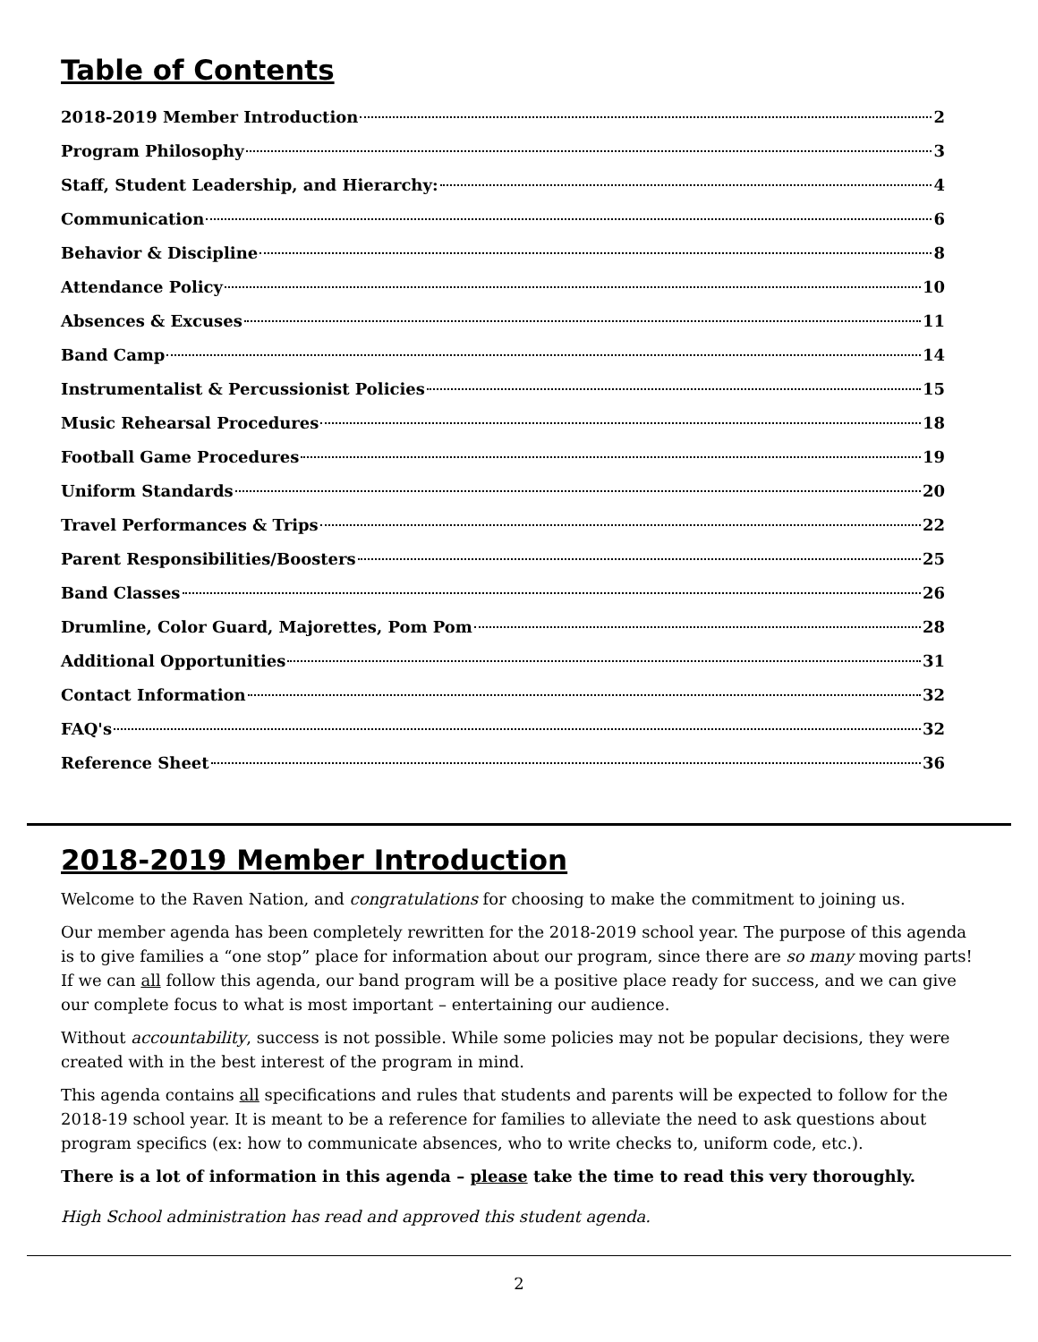Table of Contents
2018-2019 Member Introduction 2
Program Philosophy 3
Staff, Student Leadership, and Hierarchy: 4
Communication 6
Behavior & Discipline 8
Attendance Policy 10
Absences & Excuses 11
Band Camp 14
Instrumentalist & Percussionist Policies 15
Music Rehearsal Procedures 18
Football Game Procedures 19
Uniform Standards 20
Travel Performances & Trips 22
Parent Responsibilities/Boosters 25
Band Classes 26
Drumline, Color Guard, Majorettes, Pom Pom 28
Additional Opportunities 31
Contact Information 32
FAQ's 32
Reference Sheet 36
2018-2019 Member Introduction
Welcome to the Raven Nation, and congratulations for choosing to make the commitment to joining us.
Our member agenda has been completely rewritten for the 2018-2019 school year. The purpose of this agenda is to give families a “one stop” place for information about our program, since there are so many moving parts! If we can all follow this agenda, our band program will be a positive place ready for success, and we can give our complete focus to what is most important – entertaining our audience.
Without accountability, success is not possible. While some policies may not be popular decisions, they were created with in the best interest of the program in mind.
This agenda contains all specifications and rules that students and parents will be expected to follow for the 2018-19 school year. It is meant to be a reference for families to alleviate the need to ask questions about program specifics (ex: how to communicate absences, who to write checks to, uniform code, etc.).
There is a lot of information in this agenda – please take the time to read this very thoroughly.
High School administration has read and approved this student agenda.
2